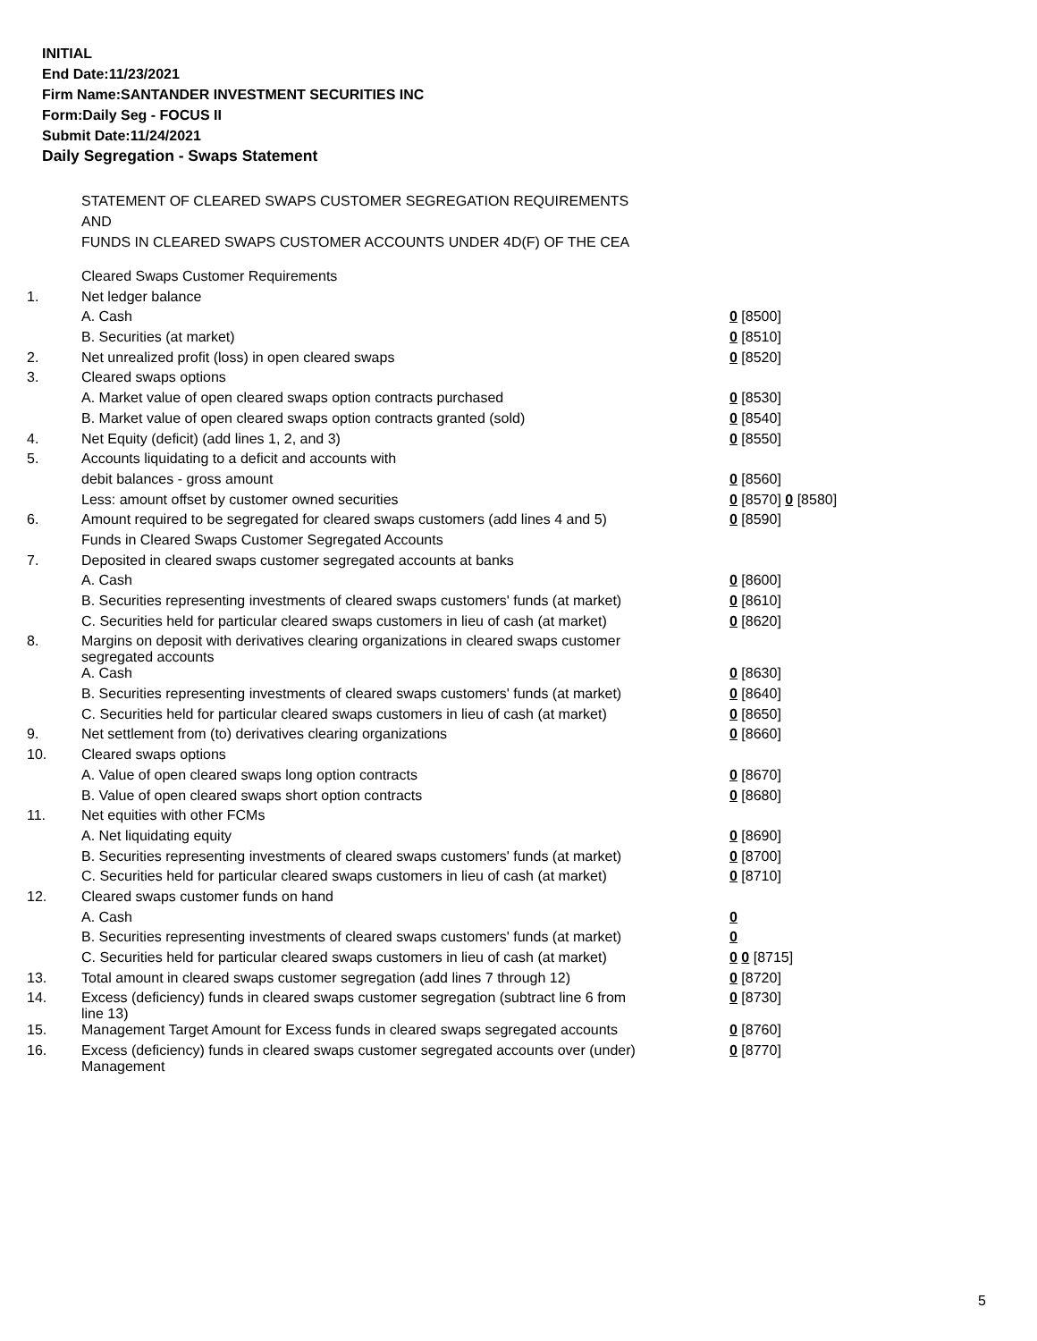INITIAL
End Date:11/23/2021
Firm Name:SANTANDER INVESTMENT SECURITIES INC
Form:Daily Seg - FOCUS II
Submit Date:11/24/2021
Daily Segregation - Swaps Statement
STATEMENT OF CLEARED SWAPS CUSTOMER SEGREGATION REQUIREMENTS
AND
FUNDS IN CLEARED SWAPS CUSTOMER ACCOUNTS UNDER 4D(F) OF THE CEA
| | Cleared Swaps Customer Requirements | |
| 1. | Net ledger balance | |
| | A. Cash | 0 [8500] |
| | B. Securities (at market) | 0 [8510] |
| 2. | Net unrealized profit (loss) in open cleared swaps | 0 [8520] |
| 3. | Cleared swaps options | |
| | A. Market value of open cleared swaps option contracts purchased | 0 [8530] |
| | B. Market value of open cleared swaps option contracts granted (sold) | 0 [8540] |
| 4. | Net Equity (deficit) (add lines 1, 2, and 3) | 0 [8550] |
| 5. | Accounts liquidating to a deficit and accounts with | |
| | debit balances - gross amount | 0 [8560] |
| | Less: amount offset by customer owned securities | 0 [8570] 0 [8580] |
| 6. | Amount required to be segregated for cleared swaps customers (add lines 4 and 5) | 0 [8590] |
| | Funds in Cleared Swaps Customer Segregated Accounts | |
| 7. | Deposited in cleared swaps customer segregated accounts at banks | |
| | A. Cash | 0 [8600] |
| | B. Securities representing investments of cleared swaps customers' funds (at market) | 0 [8610] |
| | C. Securities held for particular cleared swaps customers in lieu of cash (at market) | 0 [8620] |
| 8. | Margins on deposit with derivatives clearing organizations in cleared swaps customer segregated accounts | |
| | A. Cash | 0 [8630] |
| | B. Securities representing investments of cleared swaps customers' funds (at market) | 0 [8640] |
| | C. Securities held for particular cleared swaps customers in lieu of cash (at market) | 0 [8650] |
| 9. | Net settlement from (to) derivatives clearing organizations | 0 [8660] |
| 10. | Cleared swaps options | |
| | A. Value of open cleared swaps long option contracts | 0 [8670] |
| | B. Value of open cleared swaps short option contracts | 0 [8680] |
| 11. | Net equities with other FCMs | |
| | A. Net liquidating equity | 0 [8690] |
| | B. Securities representing investments of cleared swaps customers' funds (at market) | 0 [8700] |
| | C. Securities held for particular cleared swaps customers in lieu of cash (at market) | 0 [8710] |
| 12. | Cleared swaps customer funds on hand | |
| | A. Cash | 0 |
| | B. Securities representing investments of cleared swaps customers' funds (at market) | 0 |
| | C. Securities held for particular cleared swaps customers in lieu of cash (at market) | 0 0 [8715] |
| 13. | Total amount in cleared swaps customer segregation (add lines 7 through 12) | 0 [8720] |
| 14. | Excess (deficiency) funds in cleared swaps customer segregation (subtract line 6 from line 13) | 0 [8730] |
| 15. | Management Target Amount for Excess funds in cleared swaps segregated accounts | 0 [8760] |
| 16. | Excess (deficiency) funds in cleared swaps customer segregated accounts over (under) Management | 0 [8770] |
5